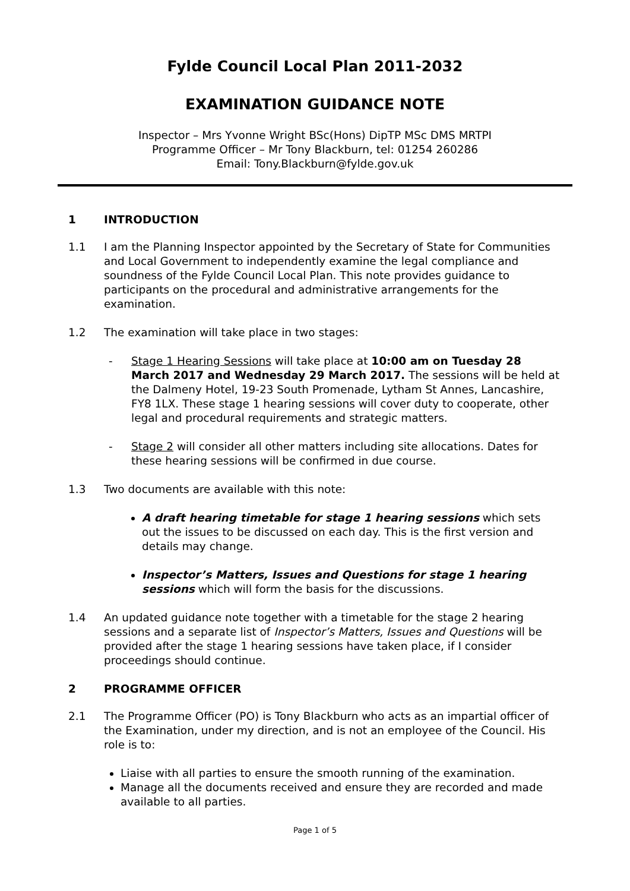Fylde Council Local Plan 2011-2032
EXAMINATION GUIDANCE NOTE
Inspector – Mrs Yvonne Wright BSc(Hons) DipTP MSc DMS MRTPI
Programme Officer – Mr Tony Blackburn, tel: 01254 260286
Email: Tony.Blackburn@fylde.gov.uk
1 INTRODUCTION
1.1 I am the Planning Inspector appointed by the Secretary of State for Communities and Local Government to independently examine the legal compliance and soundness of the Fylde Council Local Plan. This note provides guidance to participants on the procedural and administrative arrangements for the examination.
1.2 The examination will take place in two stages:
- Stage 1 Hearing Sessions will take place at 10:00 am on Tuesday 28 March 2017 and Wednesday 29 March 2017. The sessions will be held at the Dalmeny Hotel, 19-23 South Promenade, Lytham St Annes, Lancashire, FY8 1LX. These stage 1 hearing sessions will cover duty to cooperate, other legal and procedural requirements and strategic matters.
- Stage 2 will consider all other matters including site allocations. Dates for these hearing sessions will be confirmed in due course.
1.3 Two documents are available with this note:
A draft hearing timetable for stage 1 hearing sessions which sets out the issues to be discussed on each day. This is the first version and details may change.
Inspector’s Matters, Issues and Questions for stage 1 hearing sessions which will form the basis for the discussions.
1.4 An updated guidance note together with a timetable for the stage 2 hearing sessions and a separate list of Inspector’s Matters, Issues and Questions will be provided after the stage 1 hearing sessions have taken place, if I consider proceedings should continue.
2 PROGRAMME OFFICER
2.1 The Programme Officer (PO) is Tony Blackburn who acts as an impartial officer of the Examination, under my direction, and is not an employee of the Council. His role is to:
Liaise with all parties to ensure the smooth running of the examination.
Manage all the documents received and ensure they are recorded and made available to all parties.
Page 1 of 5